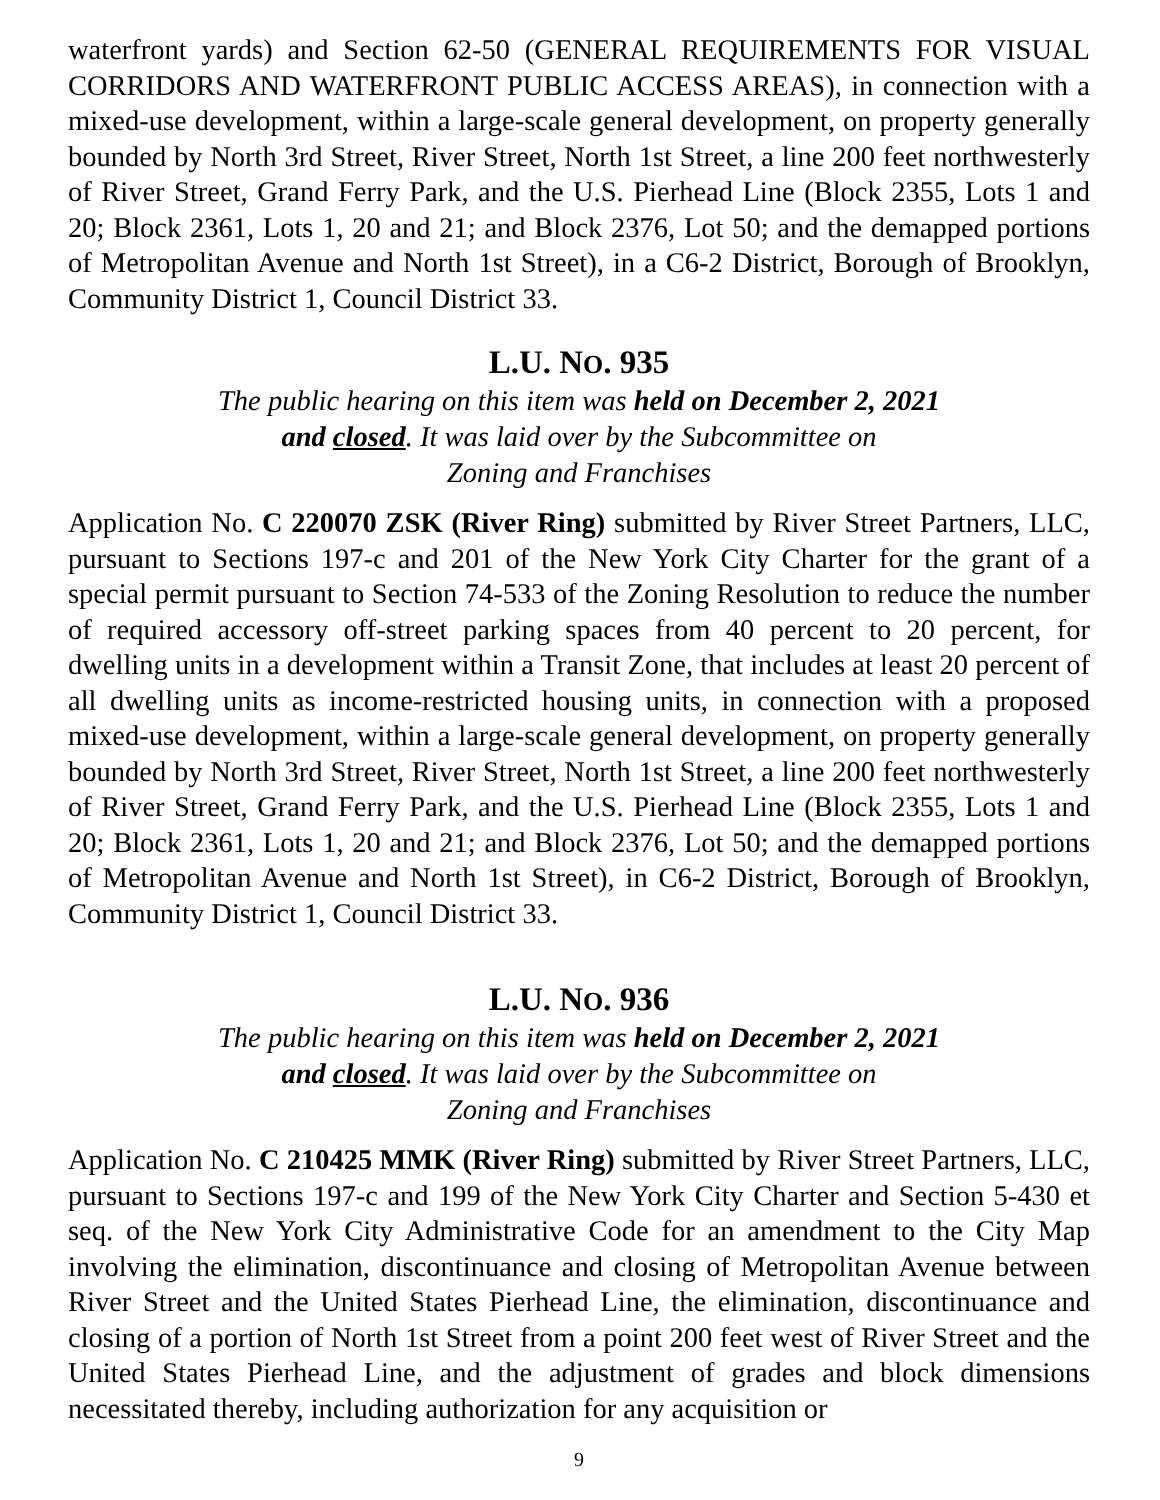waterfront yards) and Section 62-50 (GENERAL REQUIREMENTS FOR VISUAL CORRIDORS AND WATERFRONT PUBLIC ACCESS AREAS), in connection with a mixed-use development, within a large-scale general development, on property generally bounded by North 3rd Street, River Street, North 1st Street, a line 200 feet northwesterly of River Street, Grand Ferry Park, and the U.S. Pierhead Line (Block 2355, Lots 1 and 20; Block 2361, Lots 1, 20 and 21; and Block 2376, Lot 50; and the demapped portions of Metropolitan Avenue and North 1st Street), in a C6-2 District, Borough of Brooklyn, Community District 1, Council District 33.
L.U. NO. 935
The public hearing on this item was held on December 2, 2021
and closed. It was laid over by the Subcommittee on
Zoning and Franchises
Application No. C 220070 ZSK (River Ring) submitted by River Street Partners, LLC, pursuant to Sections 197-c and 201 of the New York City Charter for the grant of a special permit pursuant to Section 74-533 of the Zoning Resolution to reduce the number of required accessory off-street parking spaces from 40 percent to 20 percent, for dwelling units in a development within a Transit Zone, that includes at least 20 percent of all dwelling units as income-restricted housing units, in connection with a proposed mixed-use development, within a large-scale general development, on property generally bounded by North 3rd Street, River Street, North 1st Street, a line 200 feet northwesterly of River Street, Grand Ferry Park, and the U.S. Pierhead Line (Block 2355, Lots 1 and 20; Block 2361, Lots 1, 20 and 21; and Block 2376, Lot 50; and the demapped portions of Metropolitan Avenue and North 1st Street), in C6-2 District, Borough of Brooklyn, Community District 1, Council District 33.
L.U. NO. 936
The public hearing on this item was held on December 2, 2021
and closed. It was laid over by the Subcommittee on
Zoning and Franchises
Application No. C 210425 MMK (River Ring) submitted by River Street Partners, LLC, pursuant to Sections 197-c and 199 of the New York City Charter and Section 5-430 et seq. of the New York City Administrative Code for an amendment to the City Map involving the elimination, discontinuance and closing of Metropolitan Avenue between River Street and the United States Pierhead Line, the elimination, discontinuance and closing of a portion of North 1st Street from a point 200 feet west of River Street and the United States Pierhead Line, and the adjustment of grades and block dimensions necessitated thereby, including authorization for any acquisition or
9